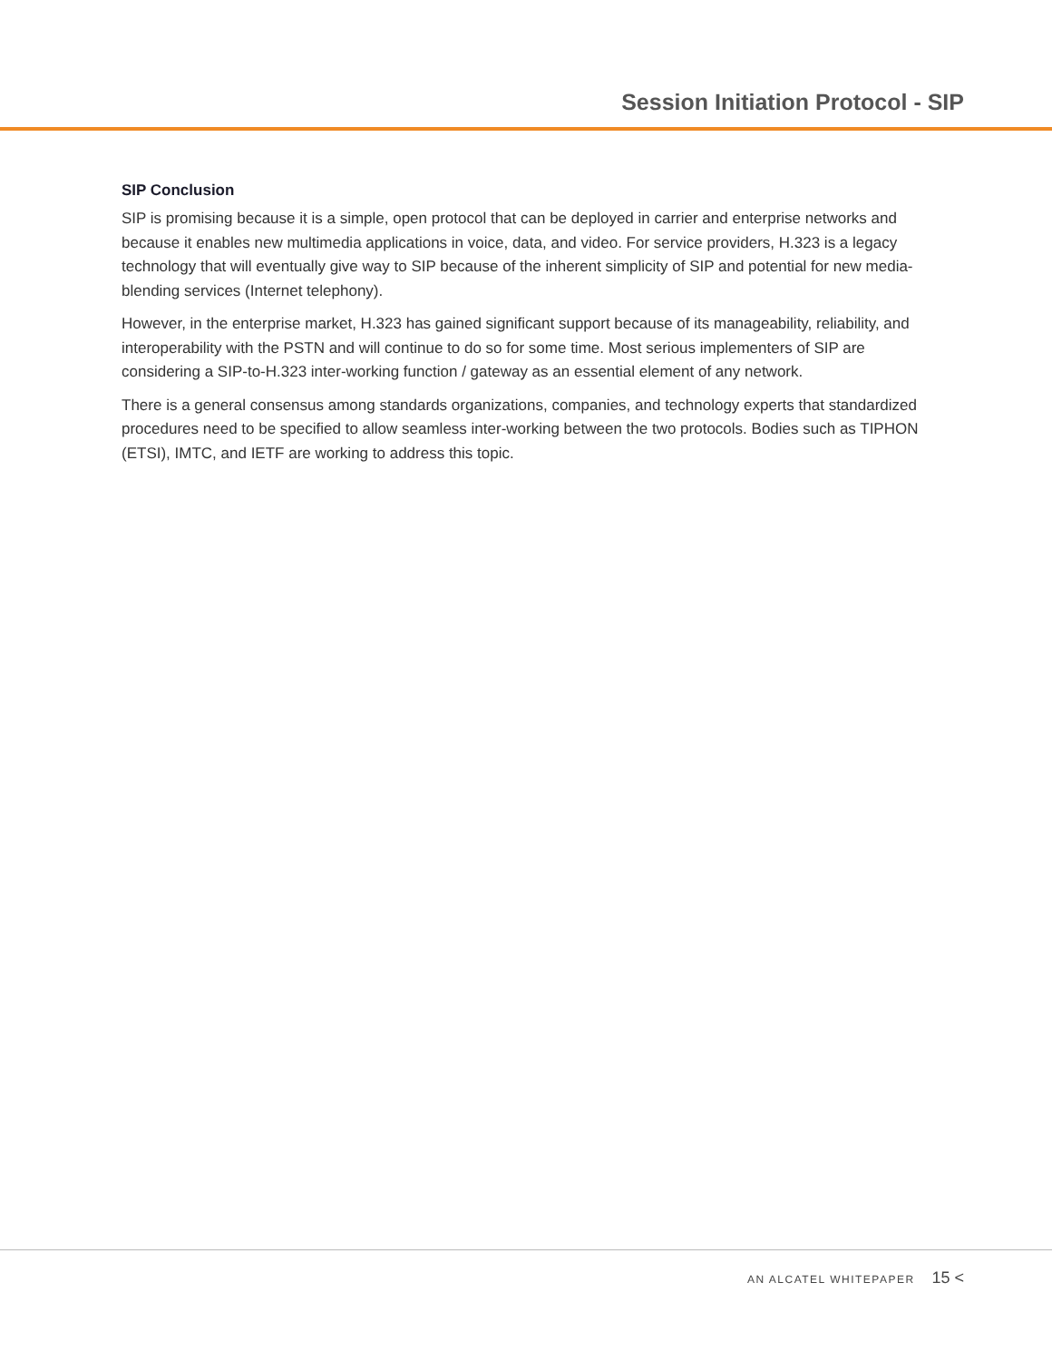Session Initiation Protocol - SIP
SIP Conclusion
SIP is promising because it is a simple, open protocol that can be deployed in carrier and enterprise networks and because it enables new multimedia applications in voice, data, and video. For service providers, H.323 is a legacy technology that will eventually give way to SIP because of the inherent simplicity of SIP and potential for new media-blending services (Internet telephony).
However, in the enterprise market, H.323 has gained significant support because of its manageability, reliability, and interoperability with the PSTN and will continue to do so for some time. Most serious implementers of SIP are considering a SIP-to-H.323 inter-working function / gateway as an essential element of any network.
There is a general consensus among standards organizations, companies, and technology experts that standardized procedures need to be specified to allow seamless inter-working between the two protocols. Bodies such as TIPHON (ETSI), IMTC, and IETF are working to address this topic.
AN ALCATEL WHITEPAPER 15 <